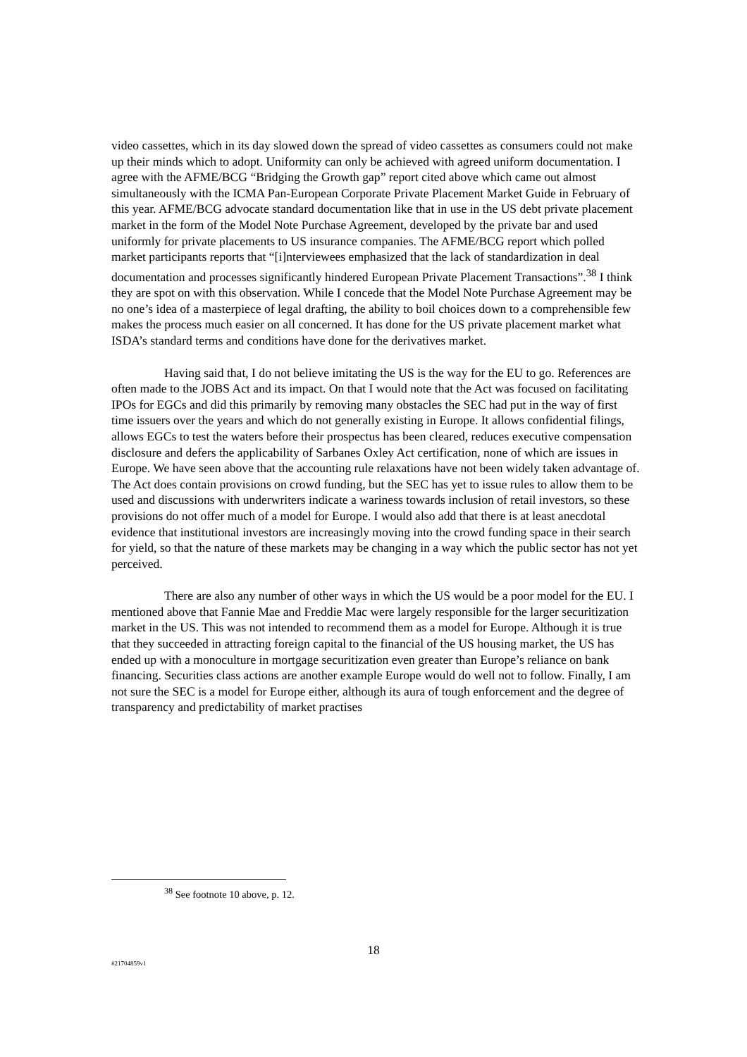video cassettes, which in its day slowed down the spread of video cassettes as consumers could not make up their minds which to adopt. Uniformity can only be achieved with agreed uniform documentation. I agree with the AFME/BCG “Bridging the Growth gap” report cited above which came out almost simultaneously with the ICMA Pan-European Corporate Private Placement Market Guide in February of this year. AFME/BCG advocate standard documentation like that in use in the US debt private placement market in the form of the Model Note Purchase Agreement, developed by the private bar and used uniformly for private placements to US insurance companies. The AFME/BCG report which polled market participants reports that “[i]nterviewees emphasized that the lack of standardization in deal documentation and processes significantly hindered European Private Placement Transactions”.<sup>38</sup> I think they are spot on with this observation. While I concede that the Model Note Purchase Agreement may be no one’s idea of a masterpiece of legal drafting, the ability to boil choices down to a comprehensible few makes the process much easier on all concerned. It has done for the US private placement market what ISDA’s standard terms and conditions have done for the derivatives market.
Having said that, I do not believe imitating the US is the way for the EU to go. References are often made to the JOBS Act and its impact. On that I would note that the Act was focused on facilitating IPOs for EGCs and did this primarily by removing many obstacles the SEC had put in the way of first time issuers over the years and which do not generally existing in Europe. It allows confidential filings, allows EGCs to test the waters before their prospectus has been cleared, reduces executive compensation disclosure and defers the applicability of Sarbanes Oxley Act certification, none of which are issues in Europe. We have seen above that the accounting rule relaxations have not been widely taken advantage of. The Act does contain provisions on crowd funding, but the SEC has yet to issue rules to allow them to be used and discussions with underwriters indicate a wariness towards inclusion of retail investors, so these provisions do not offer much of a model for Europe. I would also add that there is at least anecdotal evidence that institutional investors are increasingly moving into the crowd funding space in their search for yield, so that the nature of these markets may be changing in a way which the public sector has not yet perceived.
There are also any number of other ways in which the US would be a poor model for the EU. I mentioned above that Fannie Mae and Freddie Mac were largely responsible for the larger securitization market in the US. This was not intended to recommend them as a model for Europe. Although it is true that they succeeded in attracting foreign capital to the financial of the US housing market, the US has ended up with a monoculture in mortgage securitization even greater than Europe’s reliance on bank financing. Securities class actions are another example Europe would do well not to follow. Finally, I am not sure the SEC is a model for Europe either, although its aura of tough enforcement and the degree of transparency and predictability of market practises
<sup>38</sup> See footnote 10 above, p. 12.
18
#21704859v1